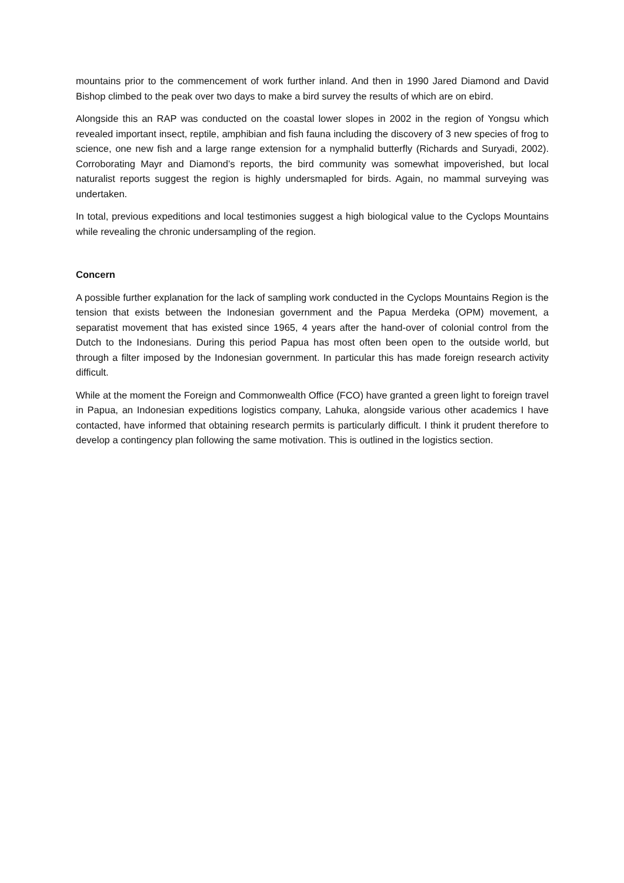mountains prior to the commencement of work further inland. And then in 1990 Jared Diamond and David Bishop climbed to the peak over two days to make a bird survey the results of which are on ebird.
Alongside this an RAP was conducted on the coastal lower slopes in 2002 in the region of Yongsu which revealed important insect, reptile, amphibian and fish fauna including the discovery of 3 new species of frog to science, one new fish and a large range extension for a nymphalid butterfly (Richards and Suryadi, 2002). Corroborating Mayr and Diamond’s reports, the bird community was somewhat impoverished, but local naturalist reports suggest the region is highly undersmapled for birds. Again, no mammal surveying was undertaken.
In total, previous expeditions and local testimonies suggest a high biological value to the Cyclops Mountains while revealing the chronic undersampling of the region.
Concern
A possible further explanation for the lack of sampling work conducted in the Cyclops Mountains Region is the tension that exists between the Indonesian government and the Papua Merdeka (OPM) movement, a separatist movement that has existed since 1965, 4 years after the hand-over of colonial control from the Dutch to the Indonesians. During this period Papua has most often been open to the outside world, but through a filter imposed by the Indonesian government. In particular this has made foreign research activity difficult.
While at the moment the Foreign and Commonwealth Office (FCO) have granted a green light to foreign travel in Papua, an Indonesian expeditions logistics company, Lahuka, alongside various other academics I have contacted, have informed that obtaining research permits is particularly difficult. I think it prudent therefore to develop a contingency plan following the same motivation. This is outlined in the logistics section.